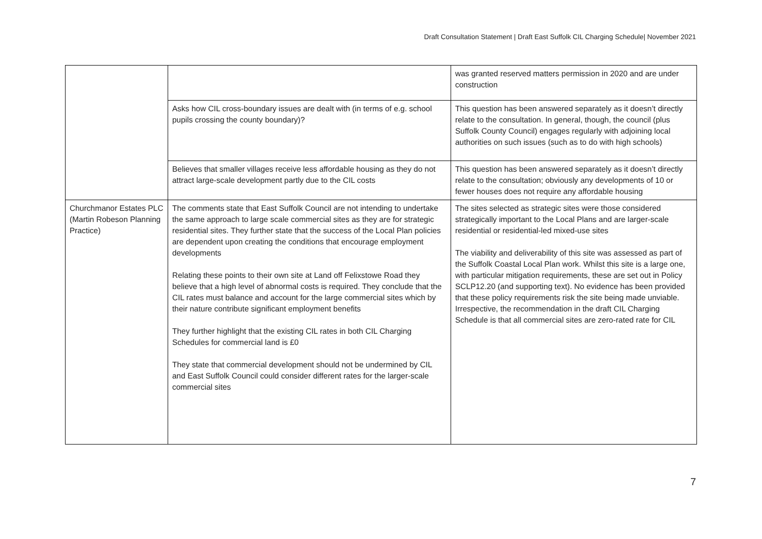Draft Consultation Statement | Draft East Suffolk CIL Charging Schedule| November 2021
| | | was granted reserved matters permission in 2020 and are under construction |
| | Asks how CIL cross-boundary issues are dealt with (in terms of e.g. school pupils crossing the county boundary)? | This question has been answered separately as it doesn’t directly relate to the consultation. In general, though, the council (plus Suffolk County Council) engages regularly with adjoining local authorities on such issues (such as to do with high schools) |
| | Believes that smaller villages receive less affordable housing as they do not attract large-scale development partly due to the CIL costs | This question has been answered separately as it doesn’t directly relate to the consultation; obviously any developments of 10 or fewer houses does not require any affordable housing |
| Churchmanor Estates PLC (Martin Robeson Planning Practice) | The comments state that East Suffolk Council are not intending to undertake the same approach to large scale commercial sites as they are for strategic residential sites. They further state that the success of the Local Plan policies are dependent upon creating the conditions that encourage employment developments Relating these points to their own site at Land off Felixstowe Road they believe that a high level of abnormal costs is required. They conclude that the CIL rates must balance and account for the large commercial sites which by their nature contribute significant employment benefits They further highlight that the existing CIL rates in both CIL Charging Schedules for commercial land is £0 They state that commercial development should not be undermined by CIL and East Suffolk Council could consider different rates for the larger-scale commercial sites | The sites selected as strategic sites were those considered strategically important to the Local Plans and are larger-scale residential or residential-led mixed-use sites The viability and deliverability of this site was assessed as part of the Suffolk Coastal Local Plan work. Whilst this site is a large one, with particular mitigation requirements, these are set out in Policy SCLP12.20 (and supporting text). No evidence has been provided that these policy requirements risk the site being made unviable. Irrespective, the recommendation in the draft CIL Charging Schedule is that all commercial sites are zero-rated rate for CIL |
7